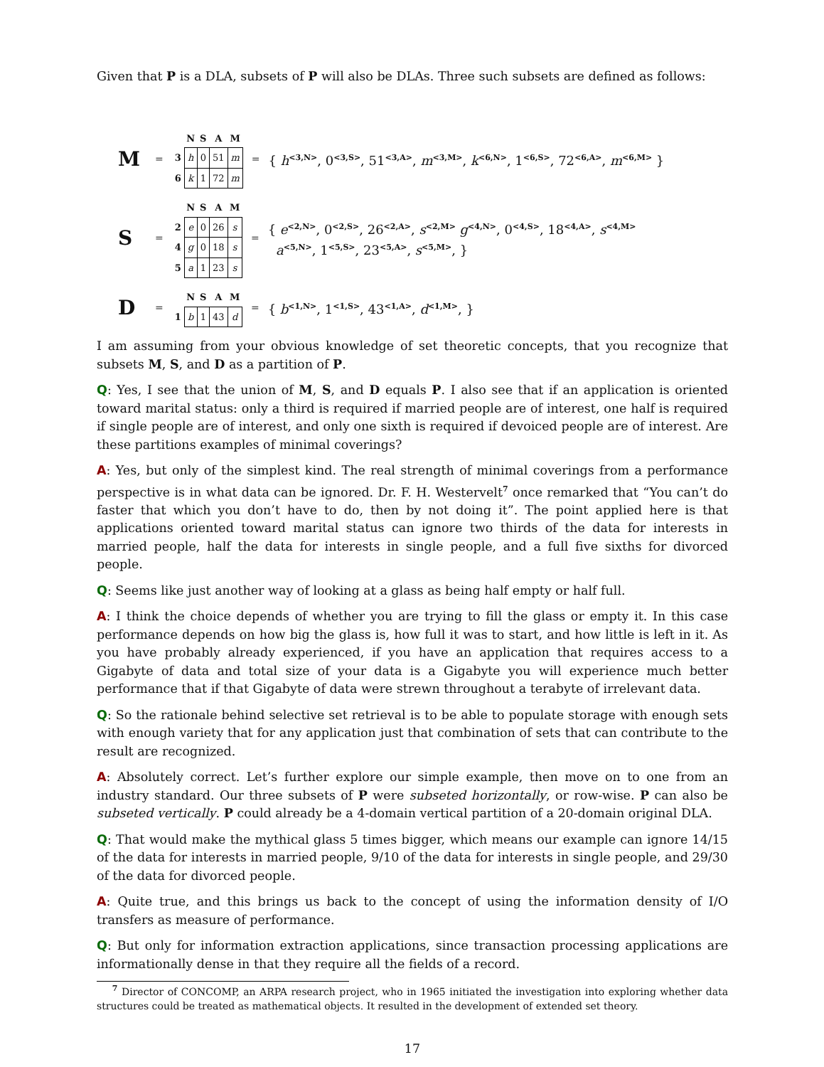Given that P is a DLA, subsets of P will also be DLAs. Three such subsets are defined as follows:
M =
| | N | S | A | M |
| --- | --- | --- | --- | --- |
| 3 | h | 0 | 51 | m |
| 6 | k | 1 | 72 | m |
= { h<sup><3,N></sup>, 0<sup><3,S></sup>, 51<sup><3,A></sup>, m<sup><3,M></sup>, k<sup><6,N></sup>, 1<sup><6,S></sup>, 72<sup><6,A></sup>, m<sup><6,M></sup> }
S =
| | N | S | A | M |
| --- | --- | --- | --- | --- |
| 2 | e | 0 | 26 | s |
| 4 | g | 0 | 18 | s |
| 5 | a | 1 | 23 | s |
= { e<sup><2,N></sup>, 0<sup><2,S></sup>, 26<sup><2,A></sup>, s<sup><2,M></sup> g<sup><4,N></sup>, 0<sup><4,S></sup>, 18<sup><4,A></sup>, s<sup><4,M></sup>
a<sup><5,N></sup>, 1<sup><5,S></sup>, 23<sup><5,A></sup>, s<sup><5,M></sup>, }
D =
| | N | S | A | M |
| --- | --- | --- | --- | --- |
| 1 | b | 1 | 43 | d |
= { b<sup><1,N></sup>, 1<sup><1,S></sup>, 43<sup><1,A></sup>, d<sup><1,M></sup>, }
I am assuming from your obvious knowledge of set theoretic concepts, that you recognize that subsets M, S, and D as a partition of P.
Q: Yes, I see that the union of M, S, and D equals P. I also see that if an application is oriented toward marital status: only a third is required if married people are of interest, one half is required if single people are of interest, and only one sixth is required if devoiced people are of interest. Are these partitions examples of minimal coverings?
A: Yes, but only of the simplest kind. The real strength of minimal coverings from a performance perspective is in what data can be ignored. Dr. F. H. Westervelt<sup>7</sup> once remarked that “You can’t do faster that which you don’t have to do, then by not doing it”. The point applied here is that applications oriented toward marital status can ignore two thirds of the data for interests in married people, half the data for interests in single people, and a full five sixths for divorced people.
Q: Seems like just another way of looking at a glass as being half empty or half full.
A: I think the choice depends of whether you are trying to fill the glass or empty it. In this case performance depends on how big the glass is, how full it was to start, and how little is left in it. As you have probably already experienced, if you have an application that requires access to a Gigabyte of data and total size of your data is a Gigabyte you will experience much better performance that if that Gigabyte of data were strewn throughout a terabyte of irrelevant data.
Q: So the rationale behind selective set retrieval is to be able to populate storage with enough sets with enough variety that for any application just that combination of sets that can contribute to the result are recognized.
A: Absolutely correct. Let’s further explore our simple example, then move on to one from an industry standard. Our three subsets of P were subseted horizontally, or row-wise. P can also be subseted vertically. P could already be a 4-domain vertical partition of a 20-domain original DLA.
Q: That would make the mythical glass 5 times bigger, which means our example can ignore 14/15 of the data for interests in married people, 9/10 of the data for interests in single people, and 29/30 of the data for divorced people.
A: Quite true, and this brings us back to the concept of using the information density of I/O transfers as measure of performance.
Q: But only for information extraction applications, since transaction processing applications are informationally dense in that they require all the fields of a record.
<sup>7</sup> Director of CONCOMP, an ARPA research project, who in 1965 initiated the investigation into exploring whether data structures could be treated as mathematical objects. It resulted in the development of extended set theory.
17